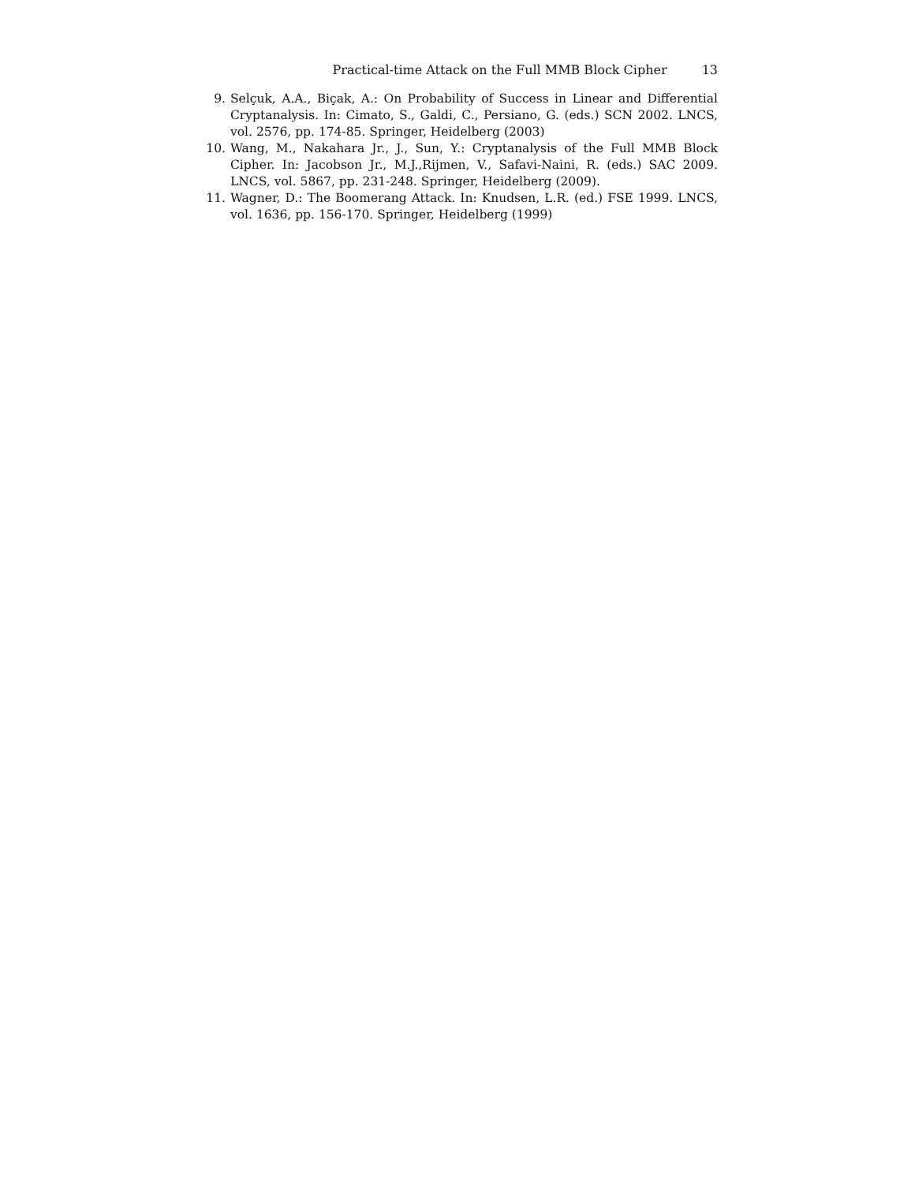Practical-time Attack on the Full MMB Block Cipher 13
9. Selçuk, A.A., Biçak, A.: On Probability of Success in Linear and Differential Cryptanalysis. In: Cimato, S., Galdi, C., Persiano, G. (eds.) SCN 2002. LNCS, vol. 2576, pp. 174-85. Springer, Heidelberg (2003)
10. Wang, M., Nakahara Jr., J., Sun, Y.: Cryptanalysis of the Full MMB Block Cipher. In: Jacobson Jr., M.J.,Rijmen, V., Safavi-Naini, R. (eds.) SAC 2009. LNCS, vol. 5867, pp. 231-248. Springer, Heidelberg (2009).
11. Wagner, D.: The Boomerang Attack. In: Knudsen, L.R. (ed.) FSE 1999. LNCS, vol. 1636, pp. 156-170. Springer, Heidelberg (1999)